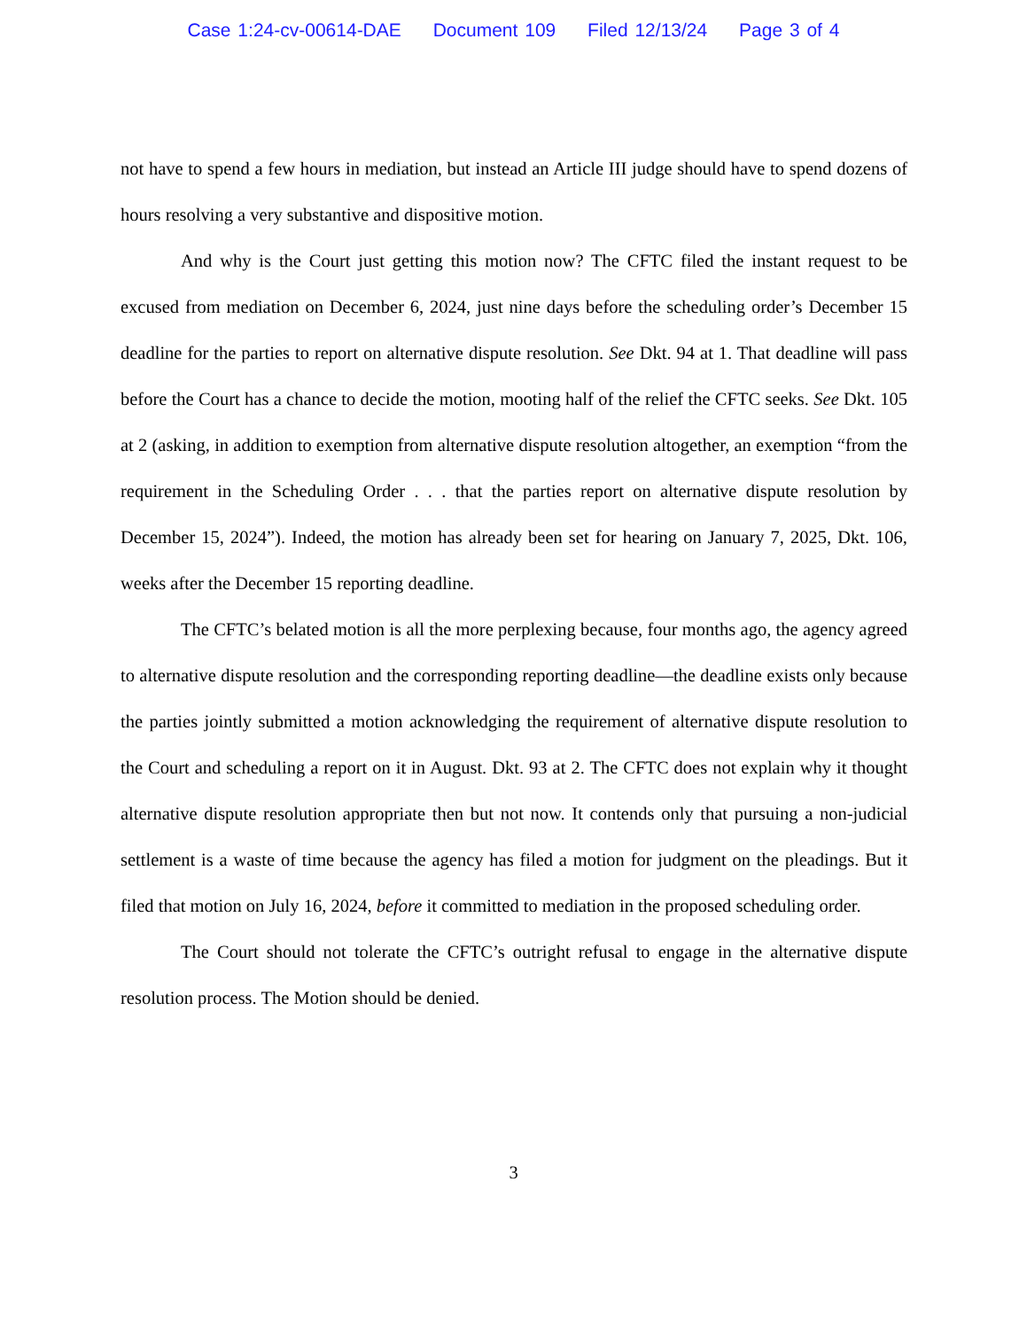Case 1:24-cv-00614-DAE Document 109 Filed 12/13/24 Page 3 of 4
not have to spend a few hours in mediation, but instead an Article III judge should have to spend dozens of hours resolving a very substantive and dispositive motion.
And why is the Court just getting this motion now? The CFTC filed the instant request to be excused from mediation on December 6, 2024, just nine days before the scheduling order’s December 15 deadline for the parties to report on alternative dispute resolution. See Dkt. 94 at 1. That deadline will pass before the Court has a chance to decide the motion, mooting half of the relief the CFTC seeks. See Dkt. 105 at 2 (asking, in addition to exemption from alternative dispute resolution altogether, an exemption “from the requirement in the Scheduling Order . . . that the parties report on alternative dispute resolution by December 15, 2024”). Indeed, the motion has already been set for hearing on January 7, 2025, Dkt. 106, weeks after the December 15 reporting deadline.
The CFTC’s belated motion is all the more perplexing because, four months ago, the agency agreed to alternative dispute resolution and the corresponding reporting deadline—the deadline exists only because the parties jointly submitted a motion acknowledging the requirement of alternative dispute resolution to the Court and scheduling a report on it in August. Dkt. 93 at 2. The CFTC does not explain why it thought alternative dispute resolution appropriate then but not now. It contends only that pursuing a non-judicial settlement is a waste of time because the agency has filed a motion for judgment on the pleadings. But it filed that motion on July 16, 2024, before it committed to mediation in the proposed scheduling order.
The Court should not tolerate the CFTC’s outright refusal to engage in the alternative dispute resolution process. The Motion should be denied.
3